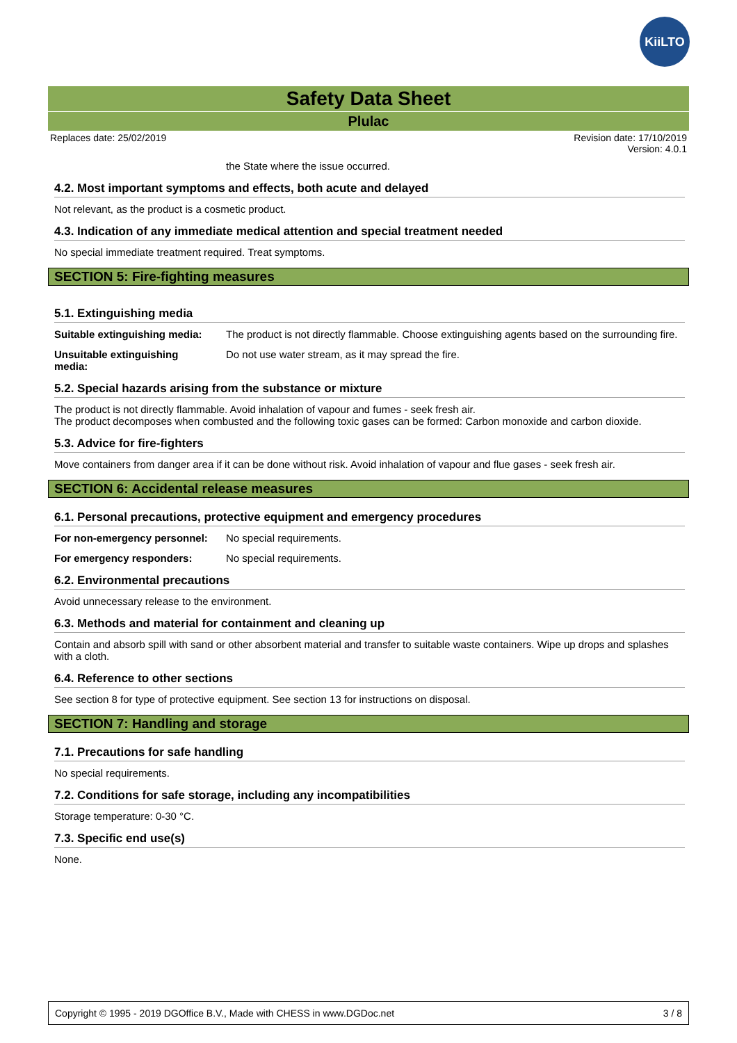KiiLTO
Safety Data Sheet
Plulac
Replaces date: 25/02/2019 Revision date: 17/10/2019
Version: 4.0.1
the State where the issue occurred.
4.2. Most important symptoms and effects, both acute and delayed
Not relevant, as the product is a cosmetic product.
4.3. Indication of any immediate medical attention and special treatment needed
No special immediate treatment required. Treat symptoms.
SECTION 5: Fire-fighting measures
5.1. Extinguishing media
Suitable extinguishing media: The product is not directly flammable. Choose extinguishing agents based on the surrounding fire.
Unsuitable extinguishing
media: Do not use water stream, as it may spread the fire.
5.2. Special hazards arising from the substance or mixture
The product is not directly flammable. Avoid inhalation of vapour and fumes - seek fresh air.
The product decomposes when combusted and the following toxic gases can be formed: Carbon monoxide and carbon dioxide.
5.3. Advice for fire-fighters
Move containers from danger area if it can be done without risk. Avoid inhalation of vapour and flue gases - seek fresh air.
SECTION 6: Accidental release measures
6.1. Personal precautions, protective equipment and emergency procedures
For non-emergency personnel: No special requirements.
For emergency responders: No special requirements.
6.2. Environmental precautions
Avoid unnecessary release to the environment.
6.3. Methods and material for containment and cleaning up
Contain and absorb spill with sand or other absorbent material and transfer to suitable waste containers. Wipe up drops and splashes with a cloth.
6.4. Reference to other sections
See section 8 for type of protective equipment. See section 13 for instructions on disposal.
SECTION 7: Handling and storage
7.1. Precautions for safe handling
No special requirements.
7.2. Conditions for safe storage, including any incompatibilities
Storage temperature: 0-30 °C.
7.3. Specific end use(s)
None.
Copyright © 1995 - 2019 DGOffice B.V., Made with CHESS in www.DGDoc.net 3 / 8